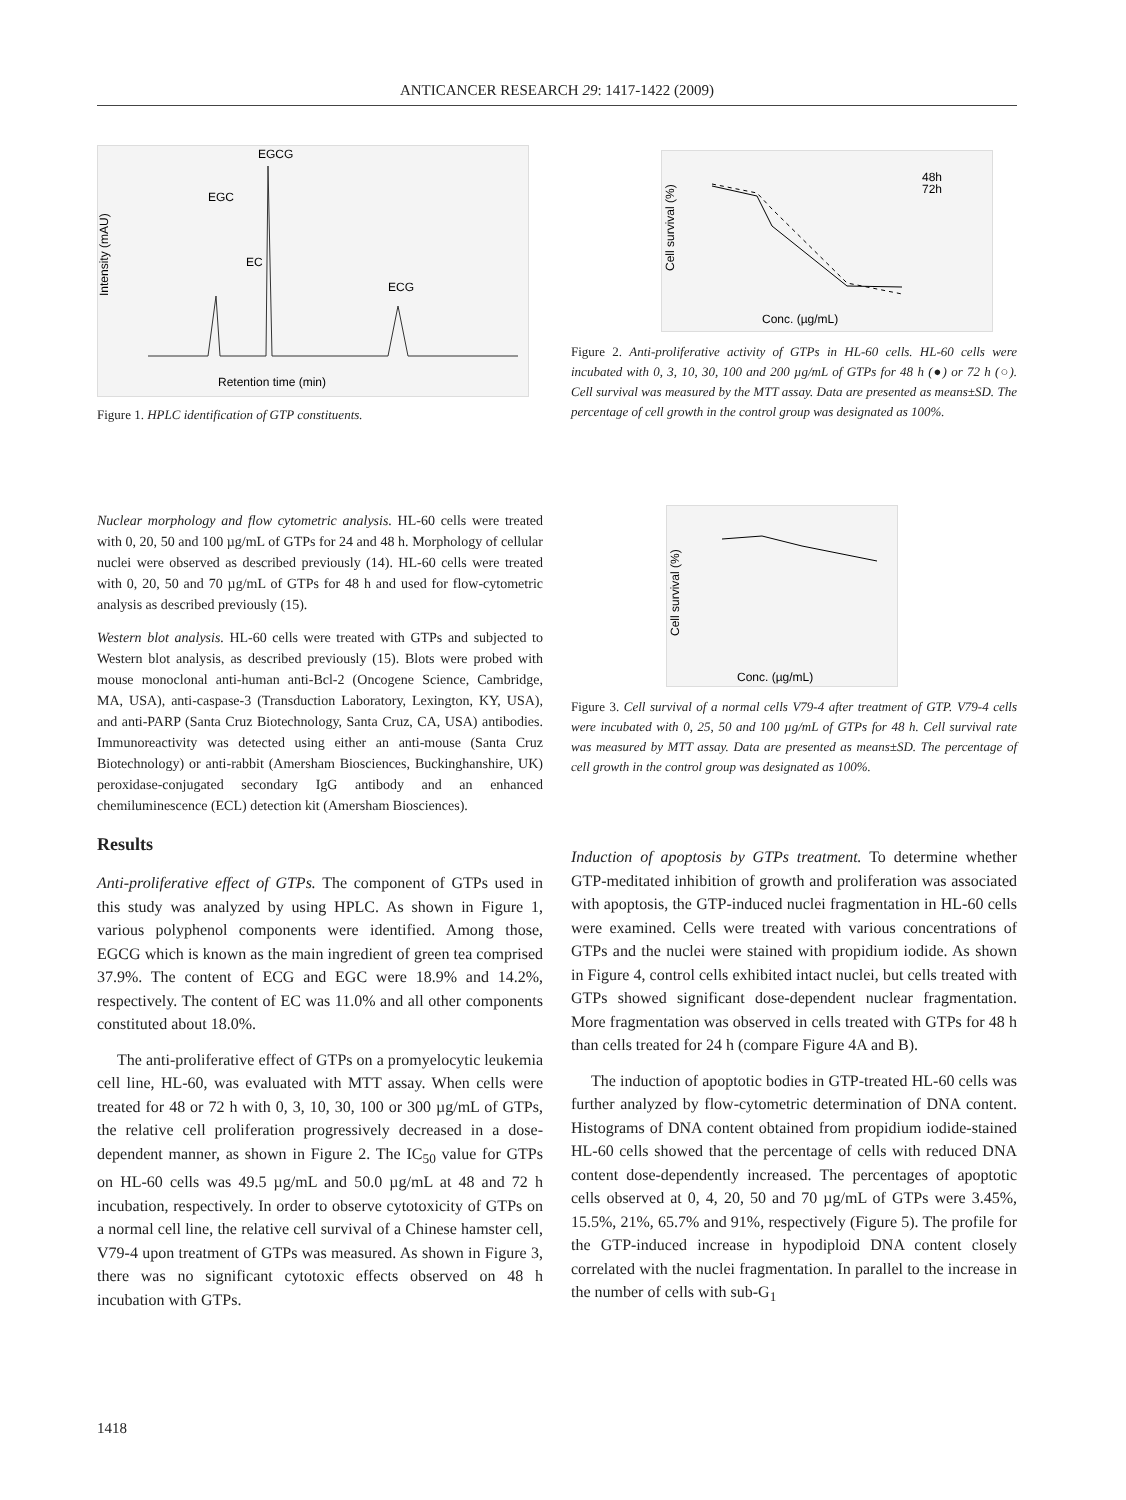ANTICANCER RESEARCH 29: 1417-1422 (2009)
Retention time (min)
EGC
EGCG
EC
ECG
Intensity (mAU)
Figure 1. HPLC identification of GTP constituents.
Conc. (µg/mL)
Cell survival (%)
48h
72h
Figure 2. Anti-proliferative activity of GTPs in HL-60 cells. HL-60 cells were incubated with 0, 3, 10, 30, 100 and 200 µg/mL of GTPs for 48 h (●) or 72 h (○). Cell survival was measured by the MTT assay. Data are presented as means±SD. The percentage of cell growth in the control group was designated as 100%.
Nuclear morphology and flow cytometric analysis. HL-60 cells were treated with 0, 20, 50 and 100 µg/mL of GTPs for 24 and 48 h. Morphology of cellular nuclei were observed as described previously (14). HL-60 cells were treated with 0, 20, 50 and 70 µg/mL of GTPs for 48 h and used for flow-cytometric analysis as described previously (15).
Western blot analysis. HL-60 cells were treated with GTPs and subjected to Western blot analysis, as described previously (15). Blots were probed with mouse monoclonal anti-human anti-Bcl-2 (Oncogene Science, Cambridge, MA, USA), anti-caspase-3 (Transduction Laboratory, Lexington, KY, USA), and anti-PARP (Santa Cruz Biotechnology, Santa Cruz, CA, USA) antibodies. Immunoreactivity was detected using either an anti-mouse (Santa Cruz Biotechnology) or anti-rabbit (Amersham Biosciences, Buckinghanshire, UK) peroxidase-conjugated secondary IgG antibody and an enhanced chemiluminescence (ECL) detection kit (Amersham Biosciences).
Results
Anti-proliferative effect of GTPs. The component of GTPs used in this study was analyzed by using HPLC. As shown in Figure 1, various polyphenol components were identified. Among those, EGCG which is known as the main ingredient of green tea comprised 37.9%. The content of ECG and EGC were 18.9% and 14.2%, respectively. The content of EC was 11.0% and all other components constituted about 18.0%.
The anti-proliferative effect of GTPs on a promyelocytic leukemia cell line, HL-60, was evaluated with MTT assay. When cells were treated for 48 or 72 h with 0, 3, 10, 30, 100 or 300 µg/mL of GTPs, the relative cell proliferation progressively decreased in a dose-dependent manner, as shown in Figure 2. The IC<sub>50</sub> value for GTPs on HL-60 cells was 49.5 µg/mL and 50.0 µg/mL at 48 and 72 h incubation, respectively. In order to observe cytotoxicity of GTPs on a normal cell line, the relative cell survival of a Chinese hamster cell, V79-4 upon treatment of GTPs was measured. As shown in Figure 3, there was no significant cytotoxic effects observed on 48 h incubation with GTPs.
Conc. (µg/mL)
Cell survival (%)
Figure 3. Cell survival of a normal cells V79-4 after treatment of GTP. V79-4 cells were incubated with 0, 25, 50 and 100 µg/mL of GTPs for 48 h. Cell survival rate was measured by MTT assay. Data are presented as means±SD. The percentage of cell growth in the control group was designated as 100%.
Induction of apoptosis by GTPs treatment. To determine whether GTP-meditated inhibition of growth and proliferation was associated with apoptosis, the GTP-induced nuclei fragmentation in HL-60 cells were examined. Cells were treated with various concentrations of GTPs and the nuclei were stained with propidium iodide. As shown in Figure 4, control cells exhibited intact nuclei, but cells treated with GTPs showed significant dose-dependent nuclear fragmentation. More fragmentation was observed in cells treated with GTPs for 48 h than cells treated for 24 h (compare Figure 4A and B).
The induction of apoptotic bodies in GTP-treated HL-60 cells was further analyzed by flow-cytometric determination of DNA content. Histograms of DNA content obtained from propidium iodide-stained HL-60 cells showed that the percentage of cells with reduced DNA content dose-dependently increased. The percentages of apoptotic cells observed at 0, 4, 20, 50 and 70 µg/mL of GTPs were 3.45%, 15.5%, 21%, 65.7% and 91%, respectively (Figure 5). The profile for the GTP-induced increase in hypodiploid DNA content closely correlated with the nuclei fragmentation. In parallel to the increase in the number of cells with sub-G<sub>1</sub>
1418